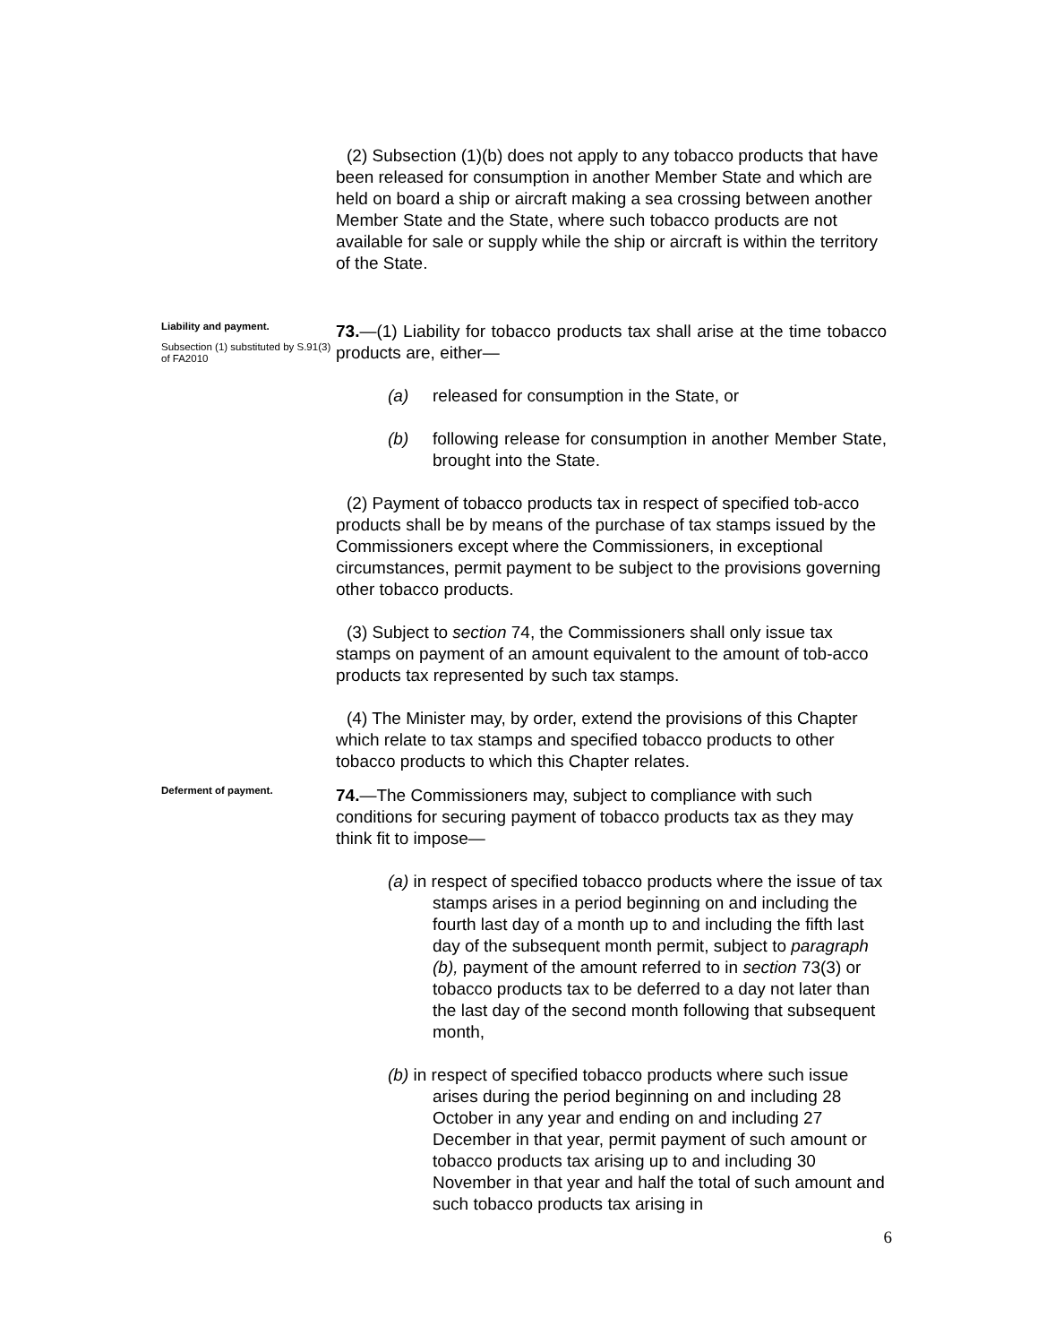(2) Subsection (1)(b) does not apply to any tobacco products that have been released for consumption in another Member State and which are held on board a ship or aircraft making a sea crossing between another Member State and the State, where such tobacco products are not available for sale or supply while the ship or aircraft is within the territory of the State.
Liability and payment.
Subsection (1) substituted by S.91(3) of FA2010
73.—(1) Liability for tobacco products tax shall arise at the time tobacco products are, either—
(a) released for consumption in the State, or
(b) following release for consumption in another Member State, brought into the State.
(2) Payment of tobacco products tax in respect of specified tob-acco products shall be by means of the purchase of tax stamps issued by the Commissioners except where the Commissioners, in exceptional circumstances, permit payment to be subject to the provisions governing other tobacco products.
(3) Subject to section 74, the Commissioners shall only issue tax stamps on payment of an amount equivalent to the amount of tob-acco products tax represented by such tax stamps.
(4) The Minister may, by order, extend the provisions of this Chapter which relate to tax stamps and specified tobacco products to other tobacco products to which this Chapter relates.
Deferment of payment.
74.—The Commissioners may, subject to compliance with such conditions for securing payment of tobacco products tax as they may think fit to impose—
(a) in respect of specified tobacco products where the issue of tax stamps arises in a period beginning on and including the fourth last day of a month up to and including the fifth last day of the subsequent month permit, subject to paragraph (b), payment of the amount referred to in section 73(3) or tobacco products tax to be deferred to a day not later than the last day of the second month following that subsequent month,
(b) in respect of specified tobacco products where such issue arises during the period beginning on and including 28 October in any year and ending on and including 27 December in that year, permit payment of such amount or tobacco products tax arising up to and including 30 November in that year and half the total of such amount and such tobacco products tax arising in
6